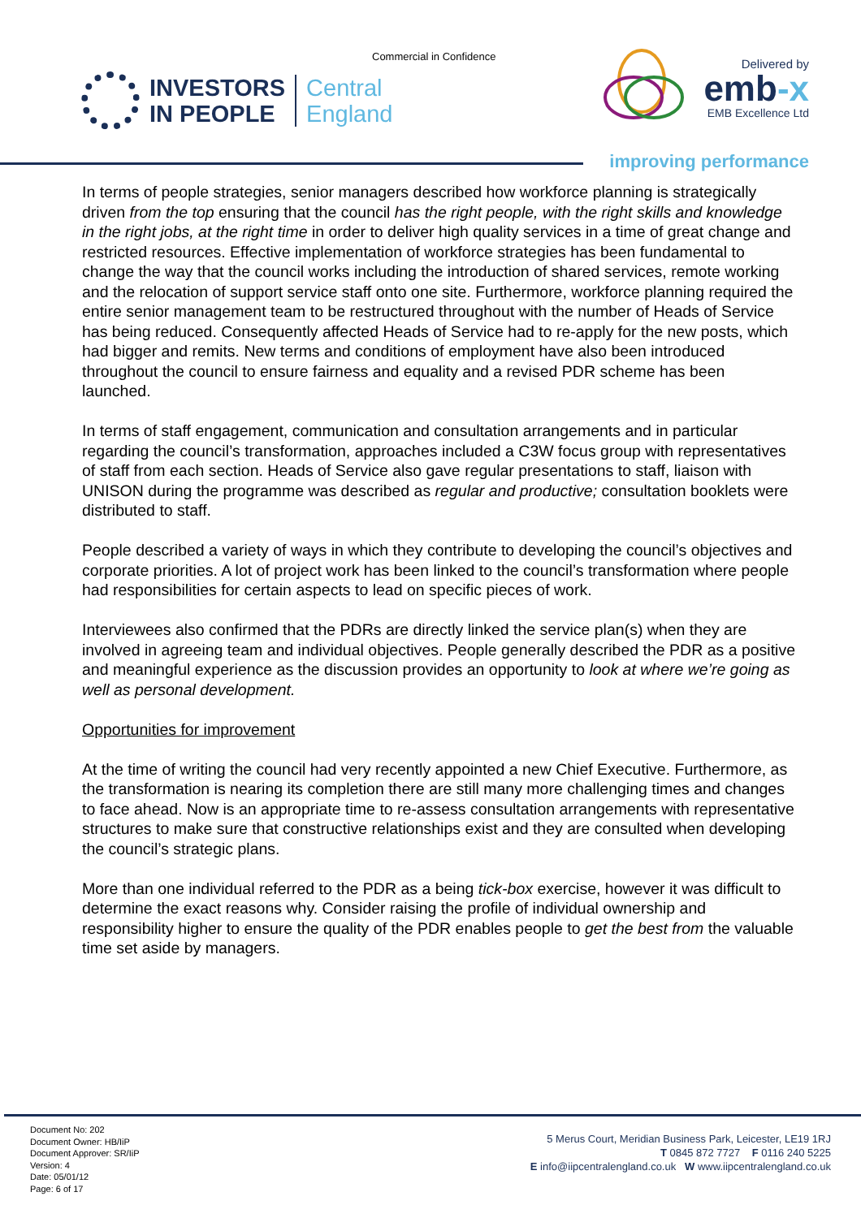Commercial in Confidence
INVESTORS
IN PEOPLE
Central
England
Delivered by
emb-x
EMB Excellence Ltd
improving performance
In terms of people strategies, senior managers described how workforce planning is strategically driven from the top ensuring that the council has the right people, with the right skills and knowledge in the right jobs, at the right time in order to deliver high quality services in a time of great change and restricted resources. Effective implementation of workforce strategies has been fundamental to change the way that the council works including the introduction of shared services, remote working and the relocation of support service staff onto one site. Furthermore, workforce planning required the entire senior management team to be restructured throughout with the number of Heads of Service has being reduced. Consequently affected Heads of Service had to re-apply for the new posts, which had bigger and remits. New terms and conditions of employment have also been introduced throughout the council to ensure fairness and equality and a revised PDR scheme has been launched.
In terms of staff engagement, communication and consultation arrangements and in particular regarding the council’s transformation, approaches included a C3W focus group with representatives of staff from each section. Heads of Service also gave regular presentations to staff, liaison with UNISON during the programme was described as regular and productive; consultation booklets were distributed to staff.
People described a variety of ways in which they contribute to developing the council’s objectives and corporate priorities. A lot of project work has been linked to the council’s transformation where people had responsibilities for certain aspects to lead on specific pieces of work.
Interviewees also confirmed that the PDRs are directly linked the service plan(s) when they are involved in agreeing team and individual objectives. People generally described the PDR as a positive and meaningful experience as the discussion provides an opportunity to look at where we’re going as well as personal development.
Opportunities for improvement
At the time of writing the council had very recently appointed a new Chief Executive. Furthermore, as the transformation is nearing its completion there are still many more challenging times and changes to face ahead. Now is an appropriate time to re-assess consultation arrangements with representative structures to make sure that constructive relationships exist and they are consulted when developing the council’s strategic plans.
More than one individual referred to the PDR as a being tick-box exercise, however it was difficult to determine the exact reasons why. Consider raising the profile of individual ownership and responsibility higher to ensure the quality of the PDR enables people to get the best from the valuable time set aside by managers.
Document No: 202
Document Owner: HB/IiP
Document Approver: SR/IiP
Version: 4
Date: 05/01/12
Page: 6 of 17
5 Merus Court, Meridian Business Park, Leicester, LE19 1RJ
T 0845 872 7727 F 0116 240 5225
E info@iipcentralengland.co.uk W www.iipcentralengland.co.uk